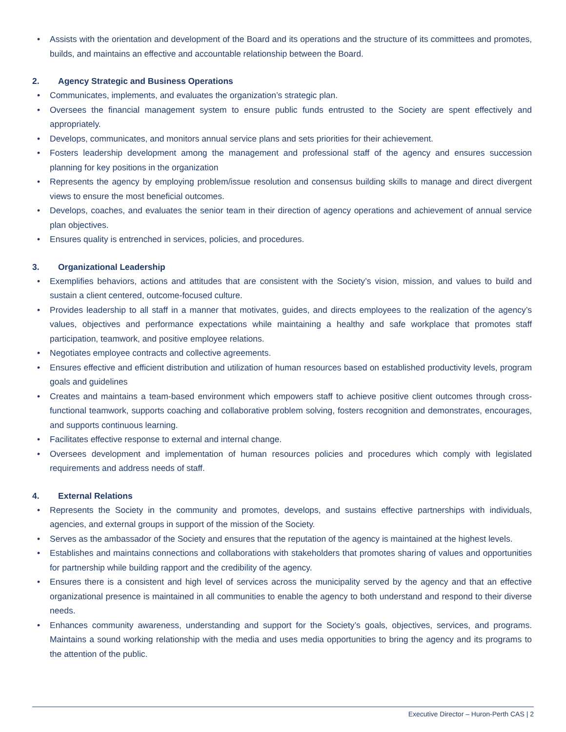• Assists with the orientation and development of the Board and its operations and the structure of its committees and promotes, builds, and maintains an effective and accountable relationship between the Board.
2. Agency Strategic and Business Operations
• Communicates, implements, and evaluates the organization’s strategic plan.
• Oversees the financial management system to ensure public funds entrusted to the Society are spent effectively and appropriately.
• Develops, communicates, and monitors annual service plans and sets priorities for their achievement.
• Fosters leadership development among the management and professional staff of the agency and ensures succession planning for key positions in the organization
• Represents the agency by employing problem/issue resolution and consensus building skills to manage and direct divergent views to ensure the most beneficial outcomes.
• Develops, coaches, and evaluates the senior team in their direction of agency operations and achievement of annual service plan objectives.
• Ensures quality is entrenched in services, policies, and procedures.
3. Organizational Leadership
• Exemplifies behaviors, actions and attitudes that are consistent with the Society’s vision, mission, and values to build and sustain a client centered, outcome-focused culture.
• Provides leadership to all staff in a manner that motivates, guides, and directs employees to the realization of the agency’s values, objectives and performance expectations while maintaining a healthy and safe workplace that promotes staff participation, teamwork, and positive employee relations.
• Negotiates employee contracts and collective agreements.
• Ensures effective and efficient distribution and utilization of human resources based on established productivity levels, program goals and guidelines
• Creates and maintains a team-based environment which empowers staff to achieve positive client outcomes through cross-functional teamwork, supports coaching and collaborative problem solving, fosters recognition and demonstrates, encourages, and supports continuous learning.
• Facilitates effective response to external and internal change.
• Oversees development and implementation of human resources policies and procedures which comply with legislated requirements and address needs of staff.
4. External Relations
• Represents the Society in the community and promotes, develops, and sustains effective partnerships with individuals, agencies, and external groups in support of the mission of the Society.
• Serves as the ambassador of the Society and ensures that the reputation of the agency is maintained at the highest levels.
• Establishes and maintains connections and collaborations with stakeholders that promotes sharing of values and opportunities for partnership while building rapport and the credibility of the agency.
• Ensures there is a consistent and high level of services across the municipality served by the agency and that an effective organizational presence is maintained in all communities to enable the agency to both understand and respond to their diverse needs.
• Enhances community awareness, understanding and support for the Society’s goals, objectives, services, and programs. Maintains a sound working relationship with the media and uses media opportunities to bring the agency and its programs to the attention of the public.
Executive Director – Huron-Perth CAS | 2